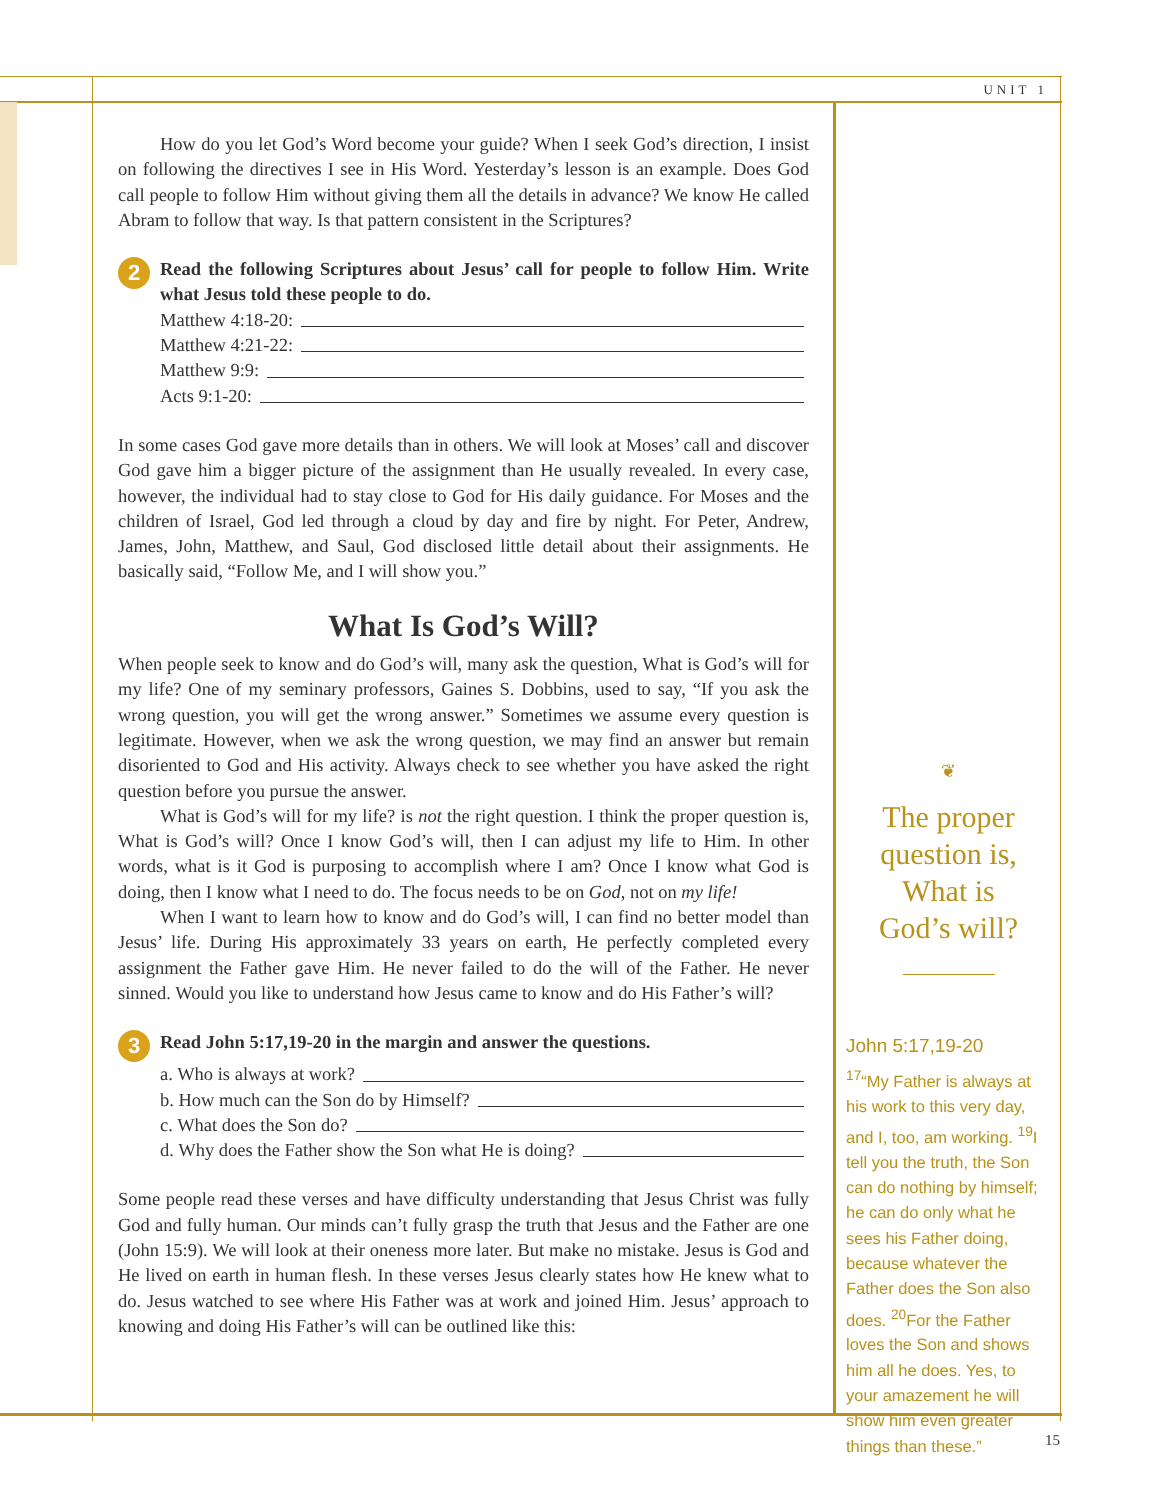UNIT 1
How do you let God’s Word become your guide? When I seek God’s direction, I insist on following the directives I see in His Word. Yesterday’s lesson is an example. Does God call people to follow Him without giving them all the details in advance? We know He called Abram to follow that way. Is that pattern consistent in the Scriptures?
2 Read the following Scriptures about Jesus’ call for people to follow Him. Write what Jesus told these people to do.
Matthew 4:18-20:
Matthew 4:21-22:
Matthew 9:9:
Acts 9:1-20:
In some cases God gave more details than in others. We will look at Moses’ call and discover God gave him a bigger picture of the assignment than He usually revealed. In every case, however, the individual had to stay close to God for His daily guidance. For Moses and the children of Israel, God led through a cloud by day and fire by night. For Peter, Andrew, James, John, Matthew, and Saul, God disclosed little detail about their assignments. He basically said, “Follow Me, and I will show you.”
What Is God’s Will?
When people seek to know and do God’s will, many ask the question, What is God’s will for my life? One of my seminary professors, Gaines S. Dobbins, used to say, “If you ask the wrong question, you will get the wrong answer.” Sometimes we assume every question is legitimate. However, when we ask the wrong question, we may find an answer but remain disoriented to God and His activity. Always check to see whether you have asked the right question before you pursue the answer.
What is God’s will for my life? is not the right question. I think the proper question is, What is God’s will? Once I know God’s will, then I can adjust my life to Him. In other words, what is it God is purposing to accomplish where I am? Once I know what God is doing, then I know what I need to do. The focus needs to be on God, not on my life!
When I want to learn how to know and do God’s will, I can find no better model than Jesus’ life. During His approximately 33 years on earth, He perfectly completed every assignment the Father gave Him. He never failed to do the will of the Father. He never sinned. Would you like to understand how Jesus came to know and do His Father’s will?
3 Read John 5:17,19-20 in the margin and answer the questions.
a. Who is always at work?
b. How much can the Son do by Himself?
c. What does the Son do?
d. Why does the Father show the Son what He is doing?
Some people read these verses and have difficulty understanding that Jesus Christ was fully God and fully human. Our minds can’t fully grasp the truth that Jesus and the Father are one (John 15:9). We will look at their oneness more later. But make no mistake. Jesus is God and He lived on earth in human flesh. In these verses Jesus clearly states how He knew what to do. Jesus watched to see where His Father was at work and joined Him. Jesus’ approach to knowing and doing His Father’s will can be outlined like this:
❦
The proper
question is,
What is
God’s will?
John 5:17,19-20
<sup>17</sup> “My Father is always at his work to this very day, and I, too, am working. <sup>19</sup>I tell you the truth, the Son can do nothing by himself; he can do only what he sees his Father doing, because whatever the Father does the Son also does. <sup>20</sup>For the Father loves the Son and shows him all he does. Yes, to your amazement he will show him even greater things than these.”
15